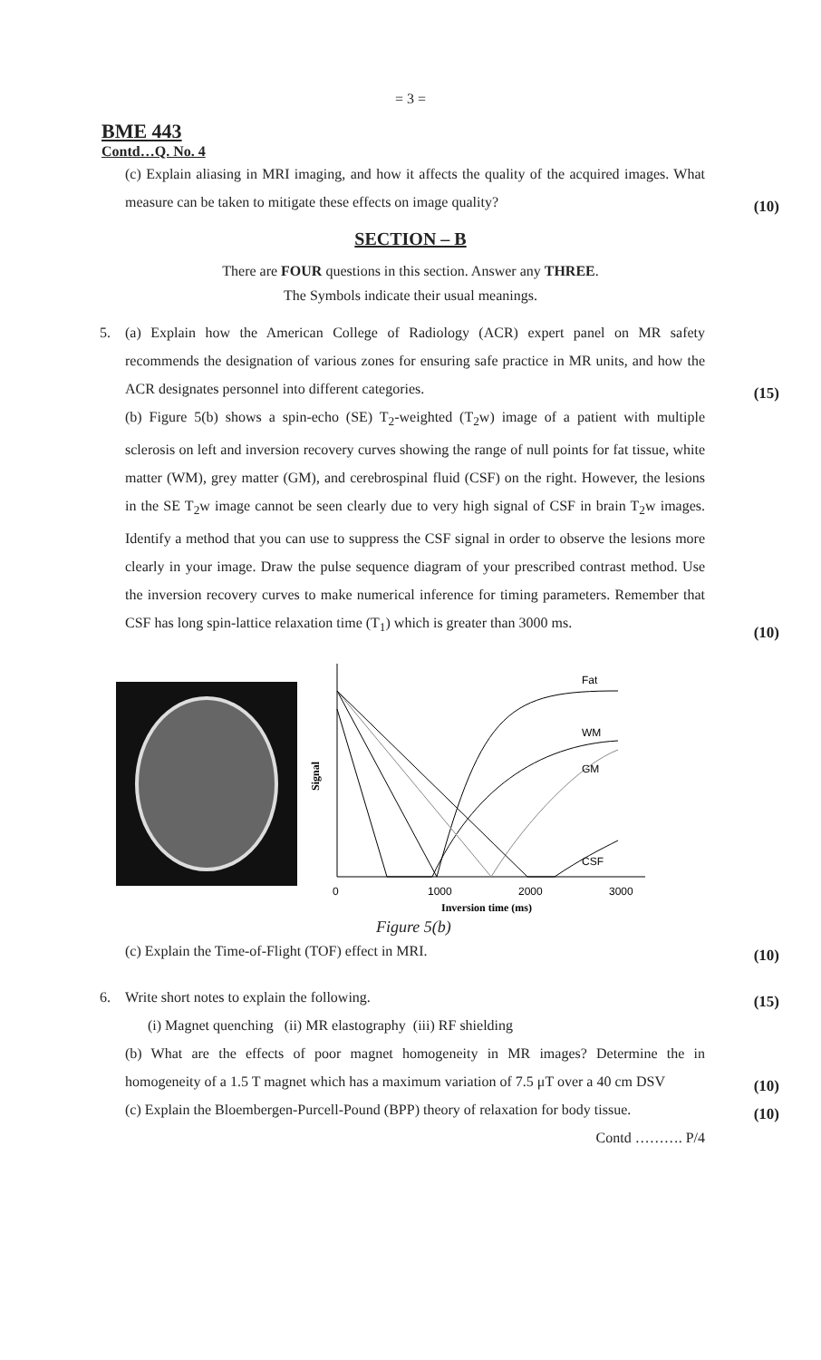= 3 =
BME 443
Contd…Q. No. 4
(c) Explain aliasing in MRI imaging, and how it affects the quality of the acquired images. What measure can be taken to mitigate these effects on image quality?
(10)
SECTION – B
There are FOUR questions in this section. Answer any THREE.
The Symbols indicate their usual meanings.
5. (a) Explain how the American College of Radiology (ACR) expert panel on MR safety recommends the designation of various zones for ensuring safe practice in MR units, and how the ACR designates personnel into different categories.
(15)
(b) Figure 5(b) shows a spin-echo (SE) T<sub>2</sub>-weighted (T<sub>2</sub>w) image of a patient with multiple sclerosis on left and inversion recovery curves showing the range of null points for fat tissue, white matter (WM), grey matter (GM), and cerebrospinal fluid (CSF) on the right. However, the lesions in the SE T<sub>2</sub>w image cannot be seen clearly due to very high signal of CSF in brain T<sub>2</sub>w images. Identify a method that you can use to suppress the CSF signal in order to observe the lesions more clearly in your image. Draw the pulse sequence diagram of your prescribed contrast method. Use the inversion recovery curves to make numerical inference for timing parameters. Remember that CSF has long spin-lattice relaxation time (T<sub>1</sub>) which is greater than 3000 ms.
(10)
Signal
Fat
WM
GM
CSF
0
1000
2000
3000
Inversion time (ms)
Figure 5(b)
(c) Explain the Time-of-Flight (TOF) effect in MRI.
(10)
6. Write short notes to explain the following.
(15)
(i) Magnet quenching (ii) MR elastography (iii) RF shielding
(b) What are the effects of poor magnet homogeneity in MR images? Determine the in homogeneity of a 1.5 T magnet which has a maximum variation of 7.5 μT over a 40 cm DSV
(10)
(c) Explain the Bloembergen-Purcell-Pound (BPP) theory of relaxation for body tissue.
(10)
Contd ………. P/4